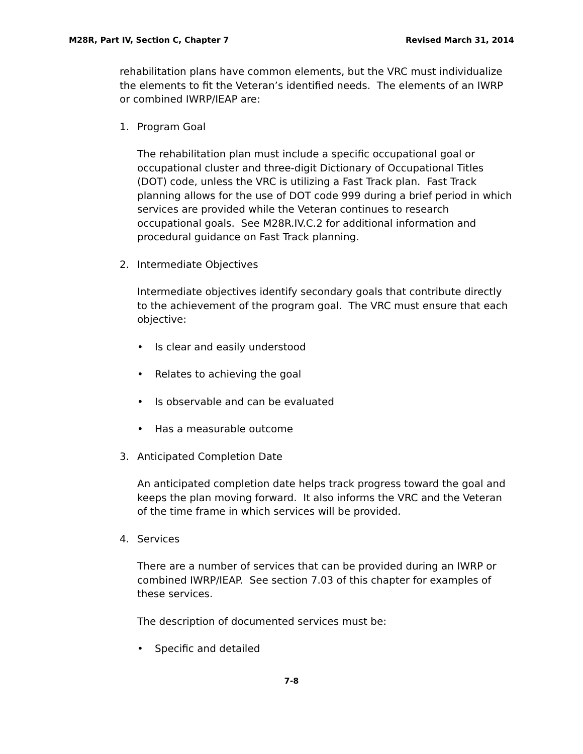M28R, Part IV, Section C, Chapter 7 Revised March 31, 2014
rehabilitation plans have common elements, but the VRC must individualize the elements to fit the Veteran’s identified needs. The elements of an IWRP or combined IWRP/IEAP are:
1. Program Goal
The rehabilitation plan must include a specific occupational goal or occupational cluster and three-digit Dictionary of Occupational Titles (DOT) code, unless the VRC is utilizing a Fast Track plan. Fast Track planning allows for the use of DOT code 999 during a brief period in which services are provided while the Veteran continues to research occupational goals. See M28R.IV.C.2 for additional information and procedural guidance on Fast Track planning.
2. Intermediate Objectives
Intermediate objectives identify secondary goals that contribute directly to the achievement of the program goal. The VRC must ensure that each objective:
• Is clear and easily understood
• Relates to achieving the goal
• Is observable and can be evaluated
• Has a measurable outcome
3. Anticipated Completion Date
An anticipated completion date helps track progress toward the goal and keeps the plan moving forward. It also informs the VRC and the Veteran of the time frame in which services will be provided.
4. Services
There are a number of services that can be provided during an IWRP or combined IWRP/IEAP. See section 7.03 of this chapter for examples of these services.
The description of documented services must be:
• Specific and detailed
7-8